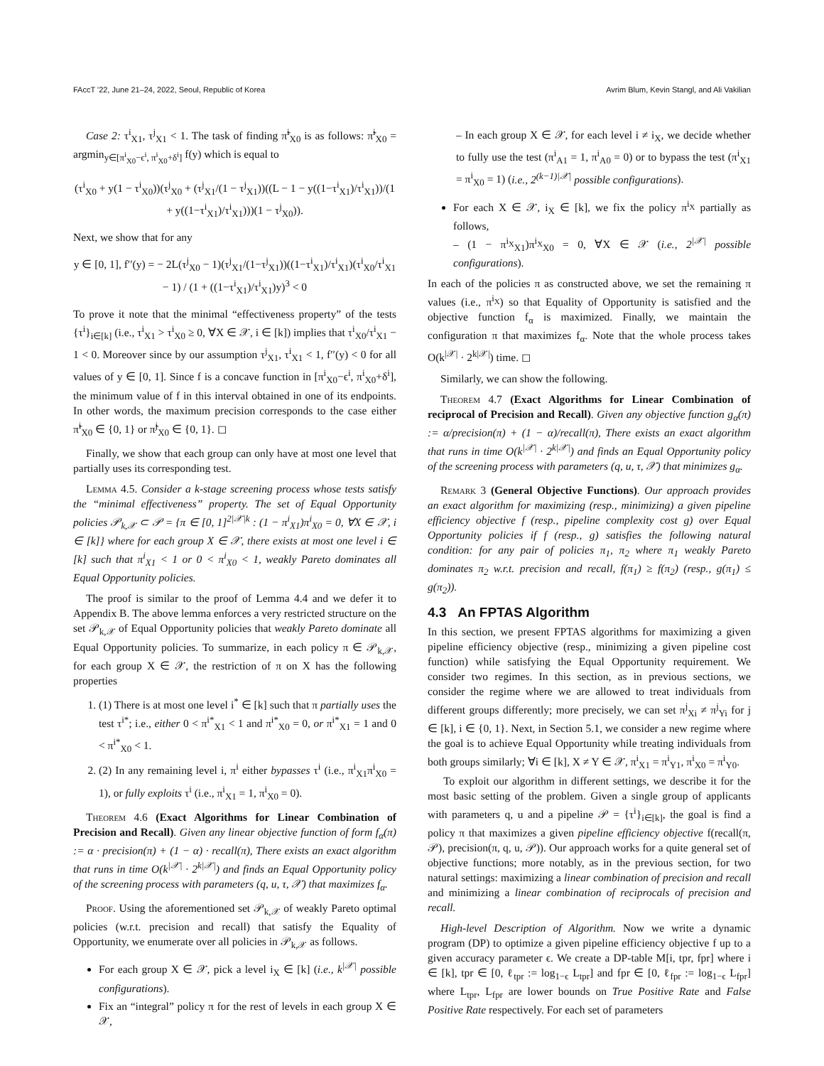FAccT '22, June 21–24, 2022, Seoul, Republic of Korea Avrim Blum, Kevin Stangl, and Ali Vakilian
Case 2: τ<sup>i</sup><sub>X1</sub>, τ<sup>j</sup><sub>X1</sub> < 1. The task of finding π̃<sup>i</sup><sub>X0</sub> is as follows: π̃<sup>i</sup><sub>X0</sub> = argmin<sub>y∈[π<sup>i</sup><sub>X0</sub>−ϵ<sup>i</sup>, π<sup>i</sup><sub>X0</sub>+δ<sup>i</sup>]</sub> f(y) which is equal to
(τ<sup>i</sup><sub>X0</sub> + y(1 − τ<sup>i</sup><sub>X0</sub>))(τ<sup>j</sup><sub>X0</sub> + (τ<sup>j</sup><sub>X1</sub>/(1 − τ<sup>j</sup><sub>X1</sub>))((L − 1 − y((1−τ<sup>i</sup><sub>X1</sub>)/τ<sup>i</sup><sub>X1</sub>))/(1 + y((1−τ<sup>i</sup><sub>X1</sub>)/τ<sup>i</sup><sub>X1</sub>)))(1 − τ<sup>j</sup><sub>X0</sub>)).
Next, we show that for any
y ∈ [0, 1], f′′(y) = − 2L(τ<sup>j</sup><sub>X0</sub> − 1)(τ<sup>j</sup><sub>X1</sub>/(1−τ<sup>j</sup><sub>X1</sub>))((1−τ<sup>i</sup><sub>X1</sub>)/τ<sup>i</sup><sub>X1</sub>)(τ<sup>i</sup><sub>X0</sub>/τ<sup>i</sup><sub>X1</sub> − 1) / (1 + ((1−τ<sup>i</sup><sub>X1</sub>)/τ<sup>i</sup><sub>X1</sub>)y)<sup>3</sup> < 0
To prove it note that the minimal “effectiveness property” of the tests {τ<sup>i</sup>}<sub>i∈[k]</sub> (i.e., τ<sup>i</sup><sub>X1</sub> > τ<sup>i</sup><sub>X0</sub> ≥ 0, ∀X ∈ 𝒳, i ∈ [k]) implies that τ<sup>i</sup><sub>X0</sub>/τ<sup>i</sup><sub>X1</sub> − 1 < 0. Moreover since by our assumption τ<sup>j</sup><sub>X1</sub>, τ<sup>i</sup><sub>X1</sub> < 1, f′′(y) < 0 for all values of y ∈ [0, 1]. Since f is a concave function in [π<sup>i</sup><sub>X0</sub>−ϵ<sup>i</sup>, π<sup>i</sup><sub>X0</sub>+δ<sup>i</sup>], the minimum value of f in this interval obtained in one of its endpoints. In other words, the maximum precision corresponds to the case either π̃<sup>i</sup><sub>X0</sub> ∈ {0, 1} or π̃<sup>j</sup><sub>X0</sub> ∈ {0, 1}. ◻
Finally, we show that each group can only have at most one level that partially uses its corresponding test.
Lemma 4.5. Consider a k-stage screening process whose tests satisfy the “minimal effectiveness” property. The set of Equal Opportunity policies 𝒫<sub>k,𝒳</sub> ⊂ 𝒫 = {π ∈ [0, 1]<sup>2|𝒳|k</sup> : (1 − π<sup>i</sup><sub>X1</sub>)π<sup>i</sup><sub>X0</sub> = 0, ∀X ∈ 𝒳, i ∈ [k]} where for each group X ∈ 𝒳, there exists at most one level i ∈ [k] such that π<sup>i</sup><sub>X1</sub> < 1 or 0 < π<sup>i</sup><sub>X0</sub> < 1, weakly Pareto dominates all Equal Opportunity policies.
The proof is similar to the proof of Lemma 4.4 and we defer it to Appendix B. The above lemma enforces a very restricted structure on the set 𝒫<sub>k,𝒳</sub> of Equal Opportunity policies that weakly Pareto dominate all Equal Opportunity policies. To summarize, in each policy π ∈ 𝒫<sub>k,𝒳</sub>, for each group X ∈ 𝒳, the restriction of π on X has the following properties
1. (1) There is at most one level i<sup>*</sup> ∈ [k] such that π partially uses the test τ<sup>i*</sup>; i.e., either 0 < π<sup>i*</sup><sub>X1</sub> < 1 and π<sup>i*</sup><sub>X0</sub> = 0, or π<sup>i*</sup><sub>X1</sub> = 1 and 0 < π<sup>i*</sup><sub>X0</sub> < 1.
2. (2) In any remaining level i, π<sup>i</sup> either bypasses τ<sup>i</sup> (i.e., π<sup>i</sup><sub>X1</sub>π<sup>i</sup><sub>X0</sub> = 1), or fully exploits τ<sup>i</sup> (i.e., π<sup>i</sup><sub>X1</sub> = 1, π<sup>i</sup><sub>X0</sub> = 0).
Theorem 4.6 (Exact Algorithms for Linear Combination of Precision and Recall). Given any linear objective function of form f<sub>α</sub>(π) := α · precision(π) + (1 − α) · recall(π), There exists an exact algorithm that runs in time O(k<sup>|𝒳|</sup> · 2<sup>k|𝒳|</sup>) and finds an Equal Opportunity policy of the screening process with parameters (q, u, τ, 𝒳) that maximizes f<sub>α</sub>.
Proof. Using the aforementioned set 𝒫<sub>k,𝒳</sub> of weakly Pareto optimal policies (w.r.t. precision and recall) that satisfy the Equality of Opportunity, we enumerate over all policies in 𝒫<sub>k,𝒳</sub> as follows.
For each group X ∈ 𝒳, pick a level i<sub>X</sub> ∈ [k] (i.e., k<sup>|𝒳|</sup> possible configurations).
Fix an “integral” policy π for the rest of levels in each group X ∈ 𝒳,
– In each group X ∈ 𝒳, for each level i ≠ i<sub>X</sub>, we decide whether to fully use the test (π<sup>i</sup><sub>A1</sub> = 1, π<sup>i</sup><sub>A0</sub> = 0) or to bypass the test (π<sup>i</sup><sub>X1</sub> = π<sup>i</sup><sub>X0</sub> = 1) (i.e., 2<sup>(k−1)|𝒳|</sup> possible configurations).
For each X ∈ 𝒳, i<sub>X</sub> ∈ [k], we fix the policy π<sup>i<sub>X</sub></sup> partially as follows,
– (1 − π<sup>i<sub>X</sub></sup><sub>X1</sub>)π<sup>i<sub>X</sub></sup><sub>X0</sub> = 0, ∀X ∈ 𝒳 (i.e., 2<sup>|𝒳|</sup> possible configurations).
In each of the policies π as constructed above, we set the remaining π values (i.e., π<sup>i<sub>X</sub></sup>) so that Equality of Opportunity is satisfied and the objective function f<sub>α</sub> is maximized. Finally, we maintain the configuration π that maximizes f<sub>α</sub>. Note that the whole process takes O(k<sup>|𝒳|</sup> · 2<sup>k|𝒳|</sup>) time. ◻
Similarly, we can show the following.
Theorem 4.7 (Exact Algorithms for Linear Combination of reciprocal of Precision and Recall). Given any objective function g<sub>α</sub>(π) := α/precision(π) + (1 − α)/recall(π), There exists an exact algorithm that runs in time O(k<sup>|𝒳|</sup> · 2<sup>k|𝒳|</sup>) and finds an Equal Opportunity policy of the screening process with parameters (q, u, τ, 𝒳) that minimizes g<sub>α</sub>.
Remark 3 (General Objective Functions). Our approach provides an exact algorithm for maximizing (resp., minimizing) a given pipeline efficiency objective f (resp., pipeline complexity cost g) over Equal Opportunity policies if f (resp., g) satisfies the following natural condition: for any pair of policies π<sub>1</sub>, π<sub>2</sub> where π<sub>1</sub> weakly Pareto dominates π<sub>2</sub> w.r.t. precision and recall, f(π<sub>1</sub>) ≥ f(π<sub>2</sub>) (resp., g(π<sub>1</sub>) ≤ g(π<sub>2</sub>)).
4.3 An FPTAS Algorithm
In this section, we present FPTAS algorithms for maximizing a given pipeline efficiency objective (resp., minimizing a given pipeline cost function) while satisfying the Equal Opportunity requirement. We consider two regimes. In this section, as in previous sections, we consider the regime where we are allowed to treat individuals from different groups differently; more precisely, we can set π<sup>j</sup><sub>Xi</sub> ≠ π<sup>j</sup><sub>Yi</sub> for j ∈ [k], i ∈ {0, 1}. Next, in Section 5.1, we consider a new regime where the goal is to achieve Equal Opportunity while treating individuals from both groups similarly; ∀i ∈ [k], X ≠ Y ∈ 𝒳, π<sup>i</sup><sub>X1</sub> = π<sup>i</sup><sub>Y1</sub>, π<sup>i</sup><sub>X0</sub> = π<sup>i</sup><sub>Y0</sub>.
To exploit our algorithm in different settings, we describe it for the most basic setting of the problem. Given a single group of applicants with parameters q, u and a pipeline 𝒫 = {τ<sup>i</sup>}<sub>i∈[k]</sub>, the goal is find a policy π that maximizes a given pipeline efficiency objective f(recall(π, 𝒫), precision(π, q, u, 𝒫)). Our approach works for a quite general set of objective functions; more notably, as in the previous section, for two natural settings: maximizing a linear combination of precision and recall and minimizing a linear combination of reciprocals of precision and recall.
High-level Description of Algorithm. Now we write a dynamic program (DP) to optimize a given pipeline efficiency objective f up to a given accuracy parameter ϵ. We create a DP-table M[i, tpr, fpr] where i ∈ [k], tpr ∈ [0, ℓ<sub>tpr</sub> := log<sub>1−ϵ</sub> L<sub>tpr</sub>] and fpr ∈ [0, ℓ<sub>fpr</sub> := log<sub>1−ϵ</sub> L<sub>fpr</sub>] where L<sub>tpr</sub>, L<sub>fpr</sub> are lower bounds on True Positive Rate and False Positive Rate respectively. For each set of parameters